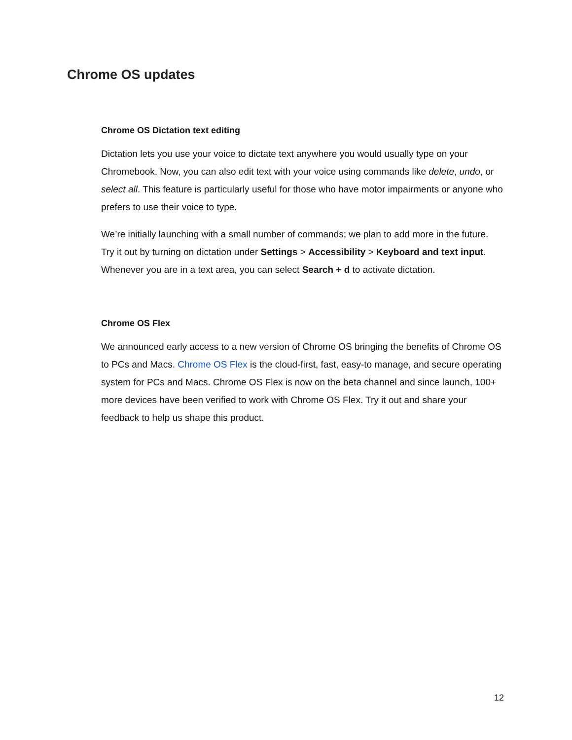Chrome OS updates
Chrome OS Dictation text editing
Dictation lets you use your voice to dictate text anywhere you would usually type on your Chromebook. Now, you can also edit text with your voice using commands like delete, undo, or select all. This feature is particularly useful for those who have motor impairments or anyone who prefers to use their voice to type.
We’re initially launching with a small number of commands; we plan to add more in the future. Try it out by turning on dictation under Settings > Accessibility > Keyboard and text input. Whenever you are in a text area, you can select Search + d to activate dictation.
Chrome OS Flex
We announced early access to a new version of Chrome OS bringing the benefits of Chrome OS to PCs and Macs. Chrome OS Flex is the cloud-first, fast, easy-to manage, and secure operating system for PCs and Macs. Chrome OS Flex is now on the beta channel and since launch, 100+ more devices have been verified to work with Chrome OS Flex. Try it out and share your feedback to help us shape this product.
12